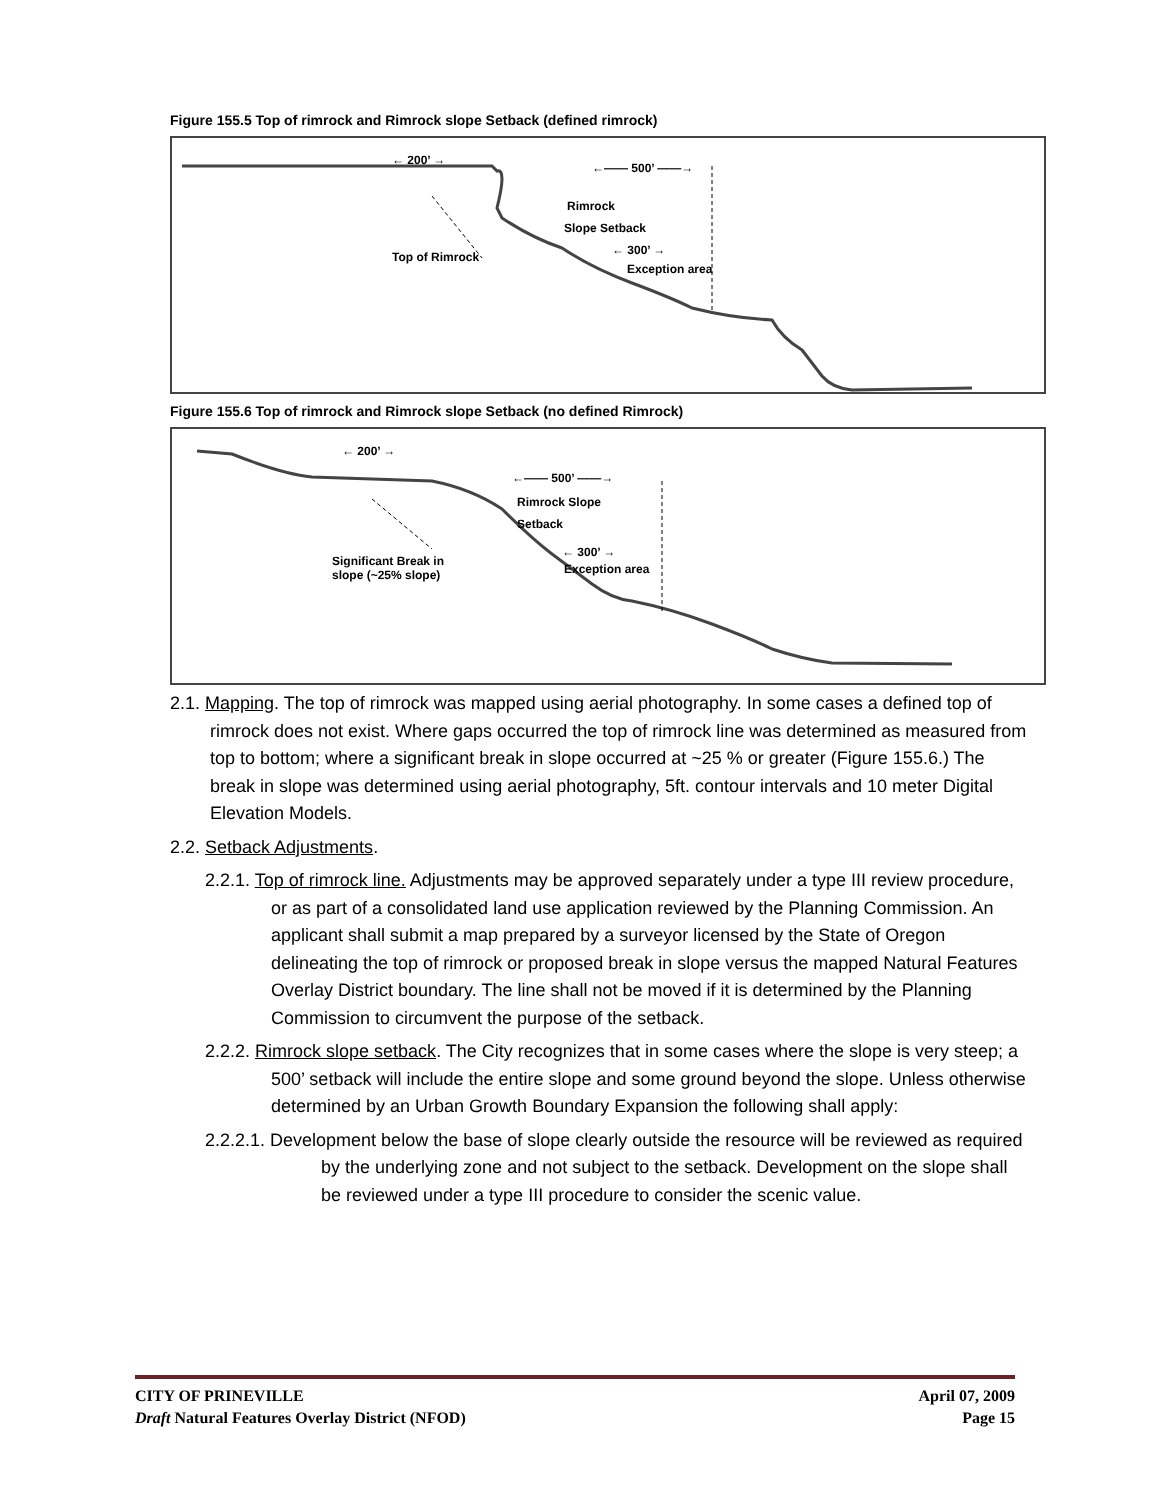Figure 155.5 Top of rimrock and Rimrock slope Setback (defined rimrock)
← 200’ →
←—— 500’ ——→
Rimrock
Slope Setback
Top of Rimrock ← 300’ →
Exception area
Figure 155.6 Top of rimrock and Rimrock slope Setback (no defined Rimrock)
← 200’ →
←—— 500’ ——→
Rimrock Slope
Setback
← 300’ →
Exception area
Significant Break in
slope (~25% slope)
2.1. Mapping. The top of rimrock was mapped using aerial photography. In some cases a defined top of rimrock does not exist. Where gaps occurred the top of rimrock line was determined as measured from top to bottom; where a significant break in slope occurred at ~25 % or greater (Figure 155.6.) The break in slope was determined using aerial photography, 5ft. contour intervals and 10 meter Digital Elevation Models.
2.2. Setback Adjustments.
2.2.1. Top of rimrock line. Adjustments may be approved separately under a type III review procedure, or as part of a consolidated land use application reviewed by the Planning Commission. An applicant shall submit a map prepared by a surveyor licensed by the State of Oregon delineating the top of rimrock or proposed break in slope versus the mapped Natural Features Overlay District boundary. The line shall not be moved if it is determined by the Planning Commission to circumvent the purpose of the setback.
2.2.2. Rimrock slope setback. The City recognizes that in some cases where the slope is very steep; a 500’ setback will include the entire slope and some ground beyond the slope. Unless otherwise determined by an Urban Growth Boundary Expansion the following shall apply:
2.2.2.1. Development below the base of slope clearly outside the resource will be reviewed as required by the underlying zone and not subject to the setback. Development on the slope shall be reviewed under a type III procedure to consider the scenic value.
CITY OF PRINEVILLE
Draft Natural Features Overlay District (NFOD)
April 07, 2009
Page 15